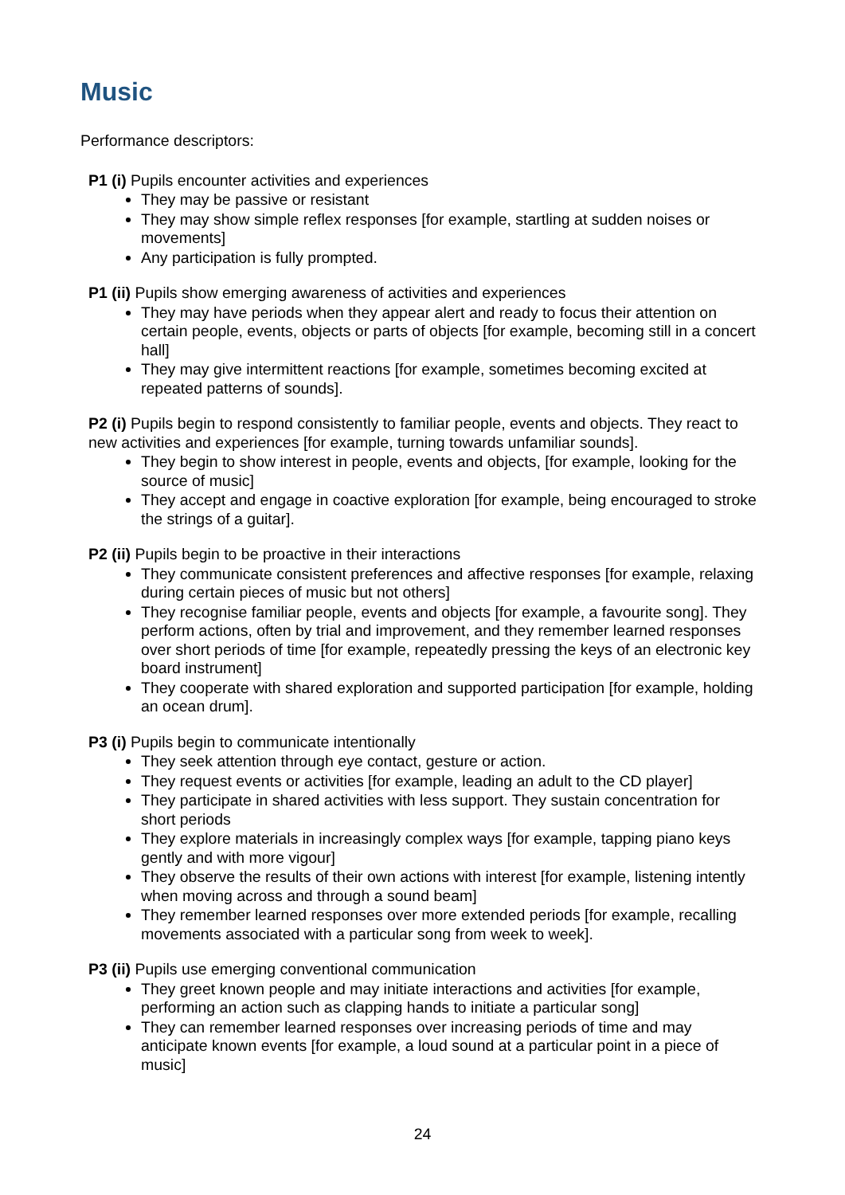Music
Performance descriptors:
P1 (i) Pupils encounter activities and experiences
They may be passive or resistant
They may show simple reflex responses [for example, startling at sudden noises or movements]
Any participation is fully prompted.
P1 (ii) Pupils show emerging awareness of activities and experiences
They may have periods when they appear alert and ready to focus their attention on certain people, events, objects or parts of objects [for example, becoming still in a concert hall]
They may give intermittent reactions [for example, sometimes becoming excited at repeated patterns of sounds].
P2 (i) Pupils begin to respond consistently to familiar people, events and objects. They react to new activities and experiences [for example, turning towards unfamiliar sounds].
They begin to show interest in people, events and objects, [for example, looking for the source of music]
They accept and engage in coactive exploration [for example, being encouraged to stroke the strings of a guitar].
P2 (ii) Pupils begin to be proactive in their interactions
They communicate consistent preferences and affective responses [for example, relaxing during certain pieces of music but not others]
They recognise familiar people, events and objects [for example, a favourite song]. They perform actions, often by trial and improvement, and they remember learned responses over short periods of time [for example, repeatedly pressing the keys of an electronic key board instrument]
They cooperate with shared exploration and supported participation [for example, holding an ocean drum].
P3 (i) Pupils begin to communicate intentionally
They seek attention through eye contact, gesture or action.
They request events or activities [for example, leading an adult to the CD player]
They participate in shared activities with less support. They sustain concentration for short periods
They explore materials in increasingly complex ways [for example, tapping piano keys gently and with more vigour]
They observe the results of their own actions with interest [for example, listening intently when moving across and through a sound beam]
They remember learned responses over more extended periods [for example, recalling movements associated with a particular song from week to week].
P3 (ii) Pupils use emerging conventional communication
They greet known people and may initiate interactions and activities [for example, performing an action such as clapping hands to initiate a particular song]
They can remember learned responses over increasing periods of time and may anticipate known events [for example, a loud sound at a particular point in a piece of music]
24